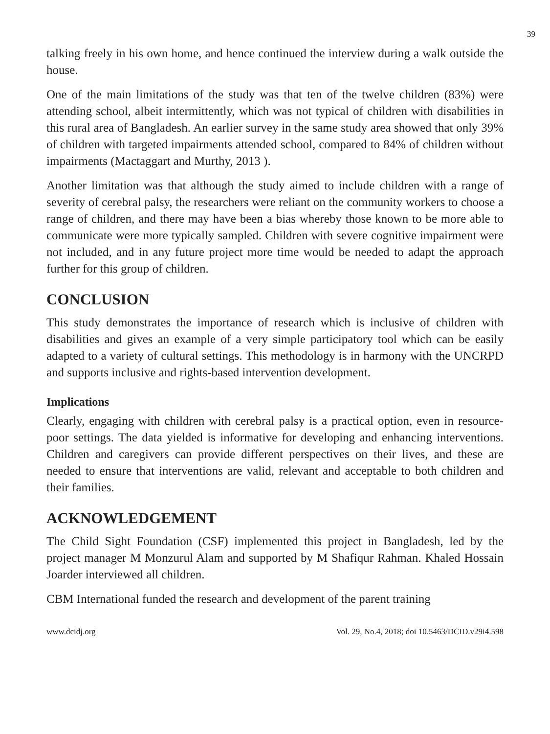39
talking freely in his own home, and hence continued the interview during a walk outside the house.
One of the main limitations of the study was that ten of the twelve children (83%) were attending school, albeit intermittently, which was not typical of children with disabilities in this rural area of Bangladesh. An earlier survey in the same study area showed that only 39% of children with targeted impairments attended school, compared to 84% of children without impairments (Mactaggart and Murthy, 2013 ).
Another limitation was that although the study aimed to include children with a range of severity of cerebral palsy, the researchers were reliant on the community workers to choose a range of children, and there may have been a bias whereby those known to be more able to communicate were more typically sampled. Children with severe cognitive impairment were not included, and in any future project more time would be needed to adapt the approach further for this group of children.
CONCLUSION
This study demonstrates the importance of research which is inclusive of children with disabilities and gives an example of a very simple participatory tool which can be easily adapted to a variety of cultural settings. This methodology is in harmony with the UNCRPD and supports inclusive and rights-based intervention development.
Implications
Clearly, engaging with children with cerebral palsy is a practical option, even in resource-poor settings. The data yielded is informative for developing and enhancing interventions. Children and caregivers can provide different perspectives on their lives, and these are needed to ensure that interventions are valid, relevant and acceptable to both children and their families.
ACKNOWLEDGEMENT
The Child Sight Foundation (CSF) implemented this project in Bangladesh, led by the project manager M Monzurul Alam and supported by M Shafiqur Rahman. Khaled Hossain Joarder interviewed all children.
CBM International funded the research and development of the parent training
www.dcidj.org Vol. 29, No.4, 2018; doi 10.5463/DCID.v29i4.598